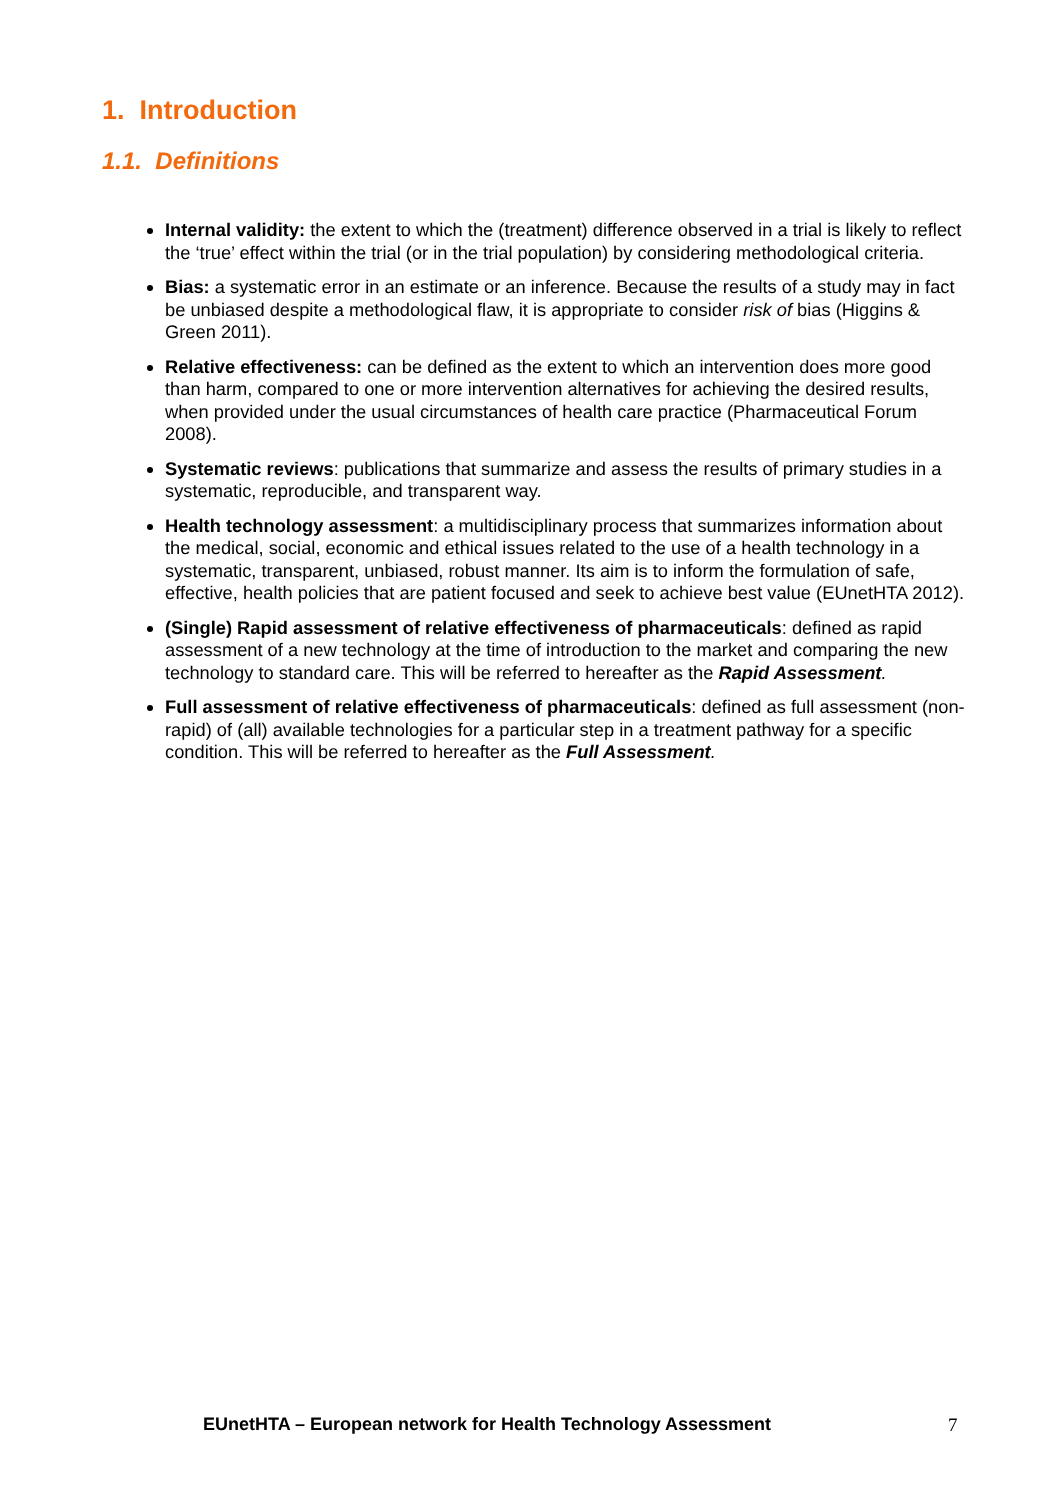1. Introduction
1.1. Definitions
Internal validity: the extent to which the (treatment) difference observed in a trial is likely to reflect the ‘true’ effect within the trial (or in the trial population) by considering methodological criteria.
Bias: a systematic error in an estimate or an inference. Because the results of a study may in fact be unbiased despite a methodological flaw, it is appropriate to consider risk of bias (Higgins & Green 2011).
Relative effectiveness: can be defined as the extent to which an intervention does more good than harm, compared to one or more intervention alternatives for achieving the desired results, when provided under the usual circumstances of health care practice (Pharmaceutical Forum 2008).
Systematic reviews: publications that summarize and assess the results of primary studies in a systematic, reproducible, and transparent way.
Health technology assessment: a multidisciplinary process that summarizes information about the medical, social, economic and ethical issues related to the use of a health technology in a systematic, transparent, unbiased, robust manner. Its aim is to inform the formulation of safe, effective, health policies that are patient focused and seek to achieve best value (EUnetHTA 2012).
(Single) Rapid assessment of relative effectiveness of pharmaceuticals: defined as rapid assessment of a new technology at the time of introduction to the market and comparing the new technology to standard care. This will be referred to hereafter as the Rapid Assessment.
Full assessment of relative effectiveness of pharmaceuticals: defined as full assessment (non-rapid) of (all) available technologies for a particular step in a treatment pathway for a specific condition. This will be referred to hereafter as the Full Assessment.
EUnetHTA – European network for Health Technology Assessment
7